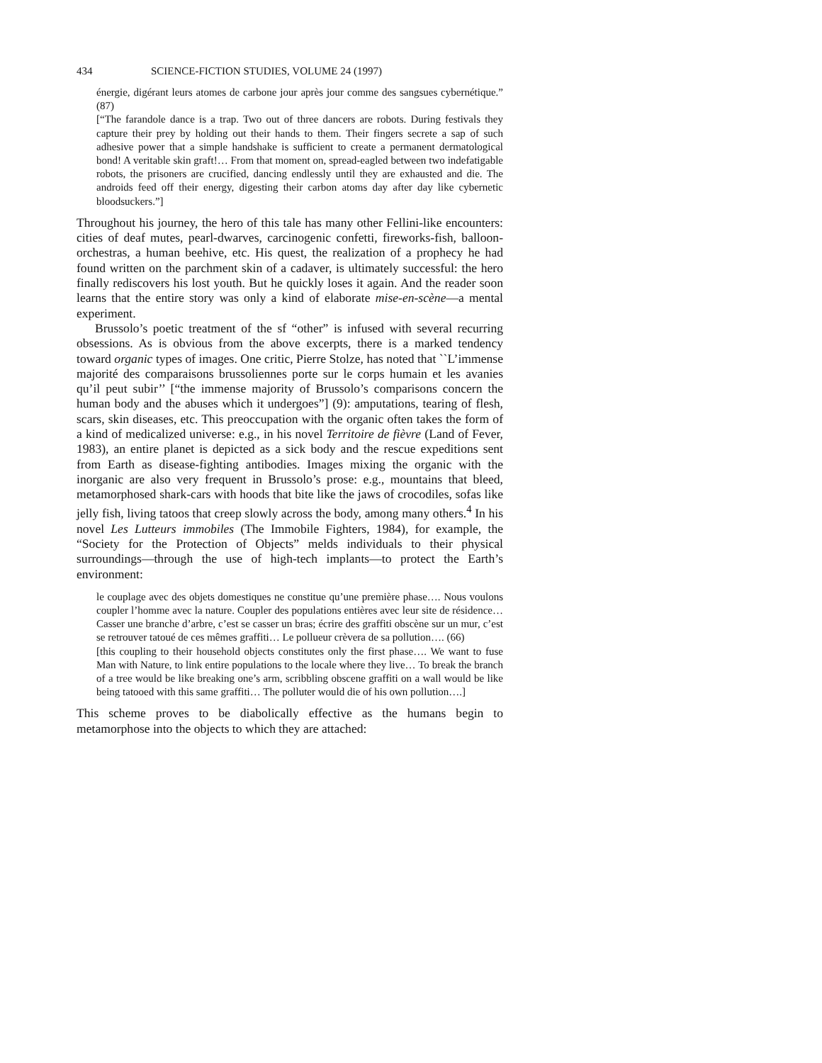434 SCIENCE-FICTION STUDIES, VOLUME 24 (1997)
énergie, digérant leurs atomes de carbone jour après jour comme des sangsues cybernétique.” (87)
[“The farandole dance is a trap. Two out of three dancers are robots. During festivals they capture their prey by holding out their hands to them. Their fingers secrete a sap of such adhesive power that a simple handshake is sufficient to create a permanent dermatological bond! A veritable skin graft!… From that moment on, spread-eagled between two indefatigable robots, the prisoners are crucified, dancing endlessly until they are exhausted and die. The androids feed off their energy, digesting their carbon atoms day after day like cybernetic bloodsuckers.”]
Throughout his journey, the hero of this tale has many other Fellini-like encounters: cities of deaf mutes, pearl-dwarves, carcinogenic confetti, fireworks-fish, balloon-orchestras, a human beehive, etc. His quest, the realization of a prophecy he had found written on the parchment skin of a cadaver, is ultimately successful: the hero finally rediscovers his lost youth. But he quickly loses it again. And the reader soon learns that the entire story was only a kind of elaborate mise-en-scène—a mental experiment.
Brussolo’s poetic treatment of the sf “other” is infused with several recurring obsessions. As is obvious from the above excerpts, there is a marked tendency toward organic types of images. One critic, Pierre Stolze, has noted that ``L’immense majorité des comparaisons brussoliennes porte sur le corps humain et les avanies qu’il peut subir’’ [“the immense majority of Brussolo’s comparisons concern the human body and the abuses which it undergoes”] (9): amputations, tearing of flesh, scars, skin diseases, etc. This preoccupation with the organic often takes the form of a kind of medicalized universe: e.g., in his novel Territoire de fièvre (Land of Fever, 1983), an entire planet is depicted as a sick body and the rescue expeditions sent from Earth as disease-fighting antibodies. Images mixing the organic with the inorganic are also very frequent in Brussolo’s prose: e.g., mountains that bleed, metamorphosed shark-cars with hoods that bite like the jaws of crocodiles, sofas like jelly fish, living tatoos that creep slowly across the body, among many others.<sup>4</sup> In his novel Les Lutteurs immobiles (The Immobile Fighters, 1984), for example, the “Society for the Protection of Objects” melds individuals to their physical surroundings—through the use of high-tech implants—to protect the Earth’s environment:
le couplage avec des objets domestiques ne constitue qu’une première phase…. Nous voulons coupler l’homme avec la nature. Coupler des populations entières avec leur site de résidence… Casser une branche d’arbre, c’est se casser un bras; écrire des graffiti obscène sur un mur, c’est se retrouver tatoué de ces mêmes graffiti… Le pollueur crèvera de sa pollution…. (66)
[this coupling to their household objects constitutes only the first phase…. We want to fuse Man with Nature, to link entire populations to the locale where they live… To break the branch of a tree would be like breaking one’s arm, scribbling obscene graffiti on a wall would be like being tatooed with this same graffiti… The polluter would die of his own pollution….]
This scheme proves to be diabolically effective as the humans begin to metamorphose into the objects to which they are attached: